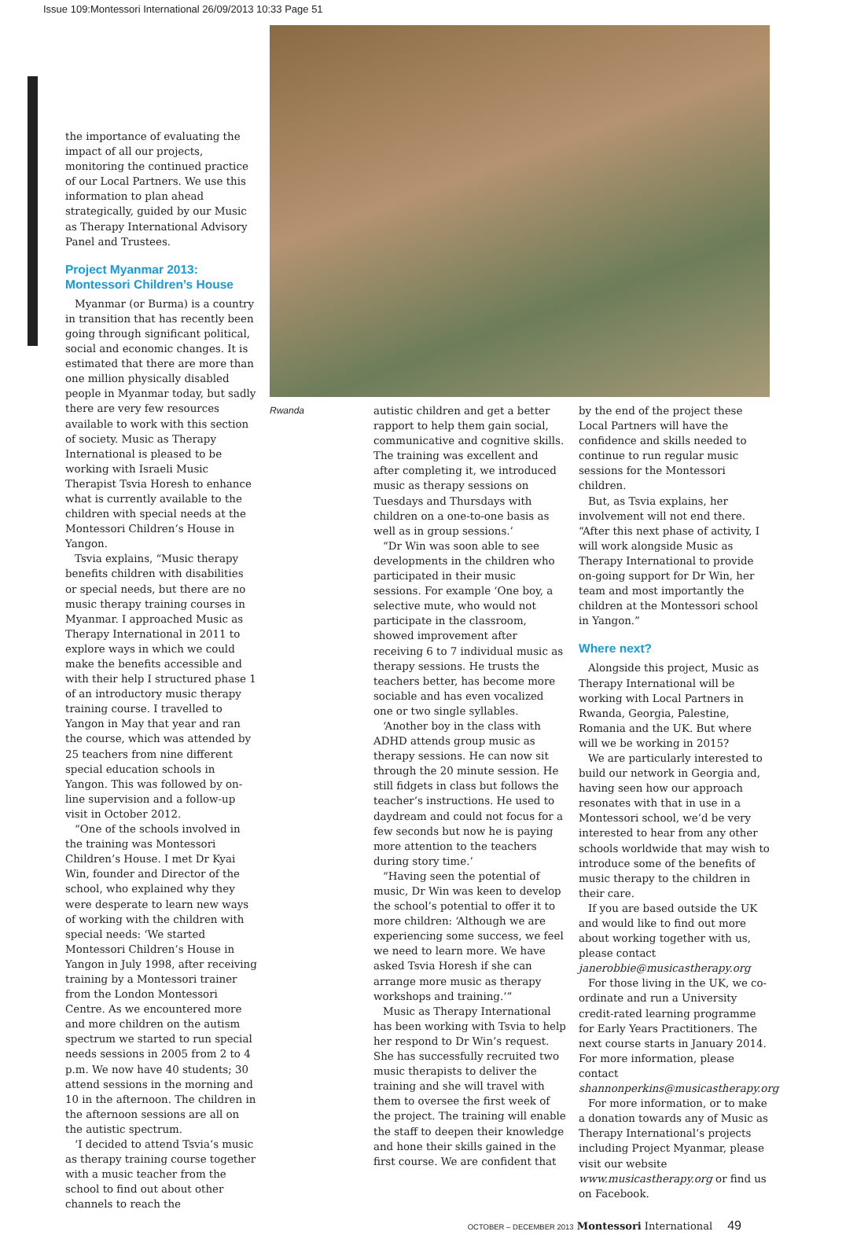Issue 109:Montessori International 26/09/2013 10:33 Page 51
the importance of evaluating the impact of all our projects, monitoring the continued practice of our Local Partners. We use this information to plan ahead strategically, guided by our Music as Therapy International Advisory Panel and Trustees.
Project Myanmar 2013: Montessori Children’s House
Myanmar (or Burma) is a country in transition that has recently been going through significant political, social and economic changes. It is estimated that there are more than one million physically disabled people in Myanmar today, but sadly there are very few resources available to work with this section of society. Music as Therapy International is pleased to be working with Israeli Music Therapist Tsvia Horesh to enhance what is currently available to the children with special needs at the Montessori Children’s House in Yangon.
Tsvia explains, “Music therapy benefits children with disabilities or special needs, but there are no music therapy training courses in Myanmar. I approached Music as Therapy International in 2011 to explore ways in which we could make the benefits accessible and with their help I structured phase 1 of an introductory music therapy training course. I travelled to Yangon in May that year and ran the course, which was attended by 25 teachers from nine different special education schools in Yangon. This was followed by on-line supervision and a follow-up visit in October 2012.
“One of the schools involved in the training was Montessori Children’s House. I met Dr Kyai Win, founder and Director of the school, who explained why they were desperate to learn new ways of working with the children with special needs: ‘We started Montessori Children’s House in Yangon in July 1998, after receiving training by a Montessori trainer from the London Montessori Centre. As we encountered more and more children on the autism spectrum we started to run special needs sessions in 2005 from 2 to 4 p.m. We now have 40 students; 30 attend sessions in the morning and 10 in the afternoon. The children in the afternoon sessions are all on the autistic spectrum.
‘I decided to attend Tsvia’s music as therapy training course together with a music teacher from the school to find out about other channels to reach the
Rwanda autistic children and get a better rapport to help them gain social, communicative and cognitive skills. The training was excellent and after completing it, we introduced music as therapy sessions on Tuesdays and Thursdays with children on a one-to-one basis as well as in group sessions.’
“Dr Win was soon able to see developments in the children who participated in their music sessions. For example ‘One boy, a selective mute, who would not participate in the classroom, showed improvement after receiving 6 to 7 individual music as therapy sessions. He trusts the teachers better, has become more sociable and has even vocalized one or two single syllables.
‘Another boy in the class with ADHD attends group music as therapy sessions. He can now sit through the 20 minute session. He still fidgets in class but follows the teacher’s instructions. He used to daydream and could not focus for a few seconds but now he is paying more attention to the teachers during story time.’
“Having seen the potential of music, Dr Win was keen to develop the school’s potential to offer it to more children: ‘Although we are experiencing some success, we feel we need to learn more. We have asked Tsvia Horesh if she can arrange more music as therapy workshops and training.’”
Music as Therapy International has been working with Tsvia to help her respond to Dr Win’s request. She has successfully recruited two music therapists to deliver the training and she will travel with them to oversee the first week of the project. The training will enable the staff to deepen their knowledge and hone their skills gained in the first course. We are confident that
by the end of the project these Local Partners will have the confidence and skills needed to continue to run regular music sessions for the Montessori children.
But, as Tsvia explains, her involvement will not end there. “After this next phase of activity, I will work alongside Music as Therapy International to provide on-going support for Dr Win, her team and most importantly the children at the Montessori school in Yangon.”
Where next?
Alongside this project, Music as Therapy International will be working with Local Partners in Rwanda, Georgia, Palestine, Romania and the UK. But where will we be working in 2015?
We are particularly interested to build our network in Georgia and, having seen how our approach resonates with that in use in a Montessori school, we’d be very interested to hear from any other schools worldwide that may wish to introduce some of the benefits of music therapy to the children in their care.
If you are based outside the UK and would like to find out more about working together with us, please contact janerobbie@musicastherapy.org
For those living in the UK, we co-ordinate and run a University credit-rated learning programme for Early Years Practitioners. The next course starts in January 2014. For more information, please contact shannonperkins@musicastherapy.org
For more information, or to make a donation towards any of Music as Therapy International’s projects including Project Myanmar, please visit our website www.musicastherapy.org or find us on Facebook.
OCTOBER – DECEMBER 2013 Montessori International 49